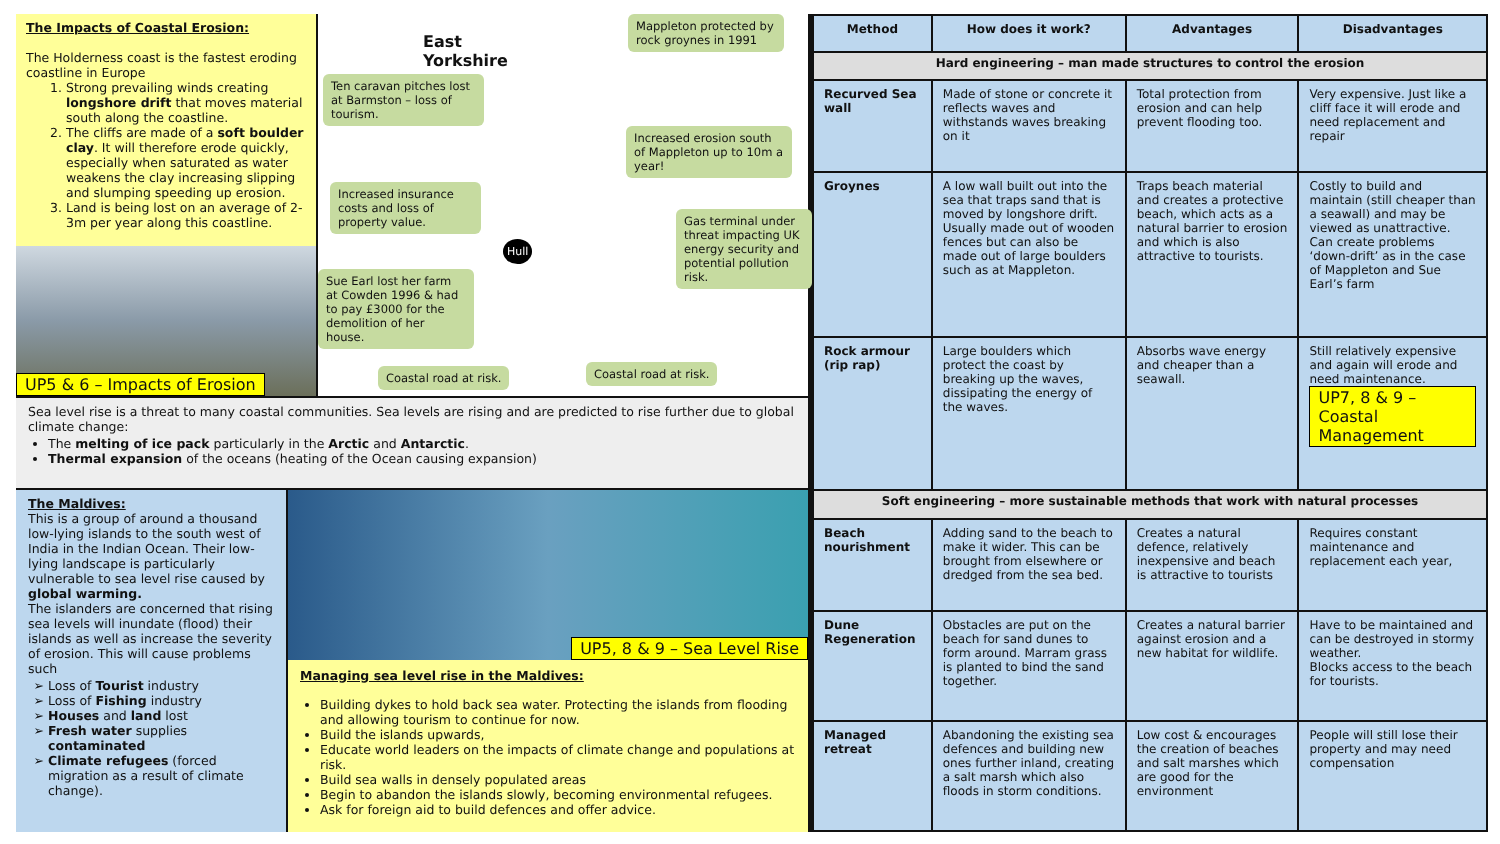The Impacts of Coastal Erosion:
The Holderness coast is the fastest eroding coastline in Europe
1. Strong prevailing winds creating longshore drift that moves material south along the coastline.
2. The cliffs are made of a soft boulder clay. It will therefore erode quickly, especially when saturated as water weakens the clay increasing slipping and slumping speeding up erosion.
3. Land is being lost on an average of 2-3m per year along this coastline.
UP5 & 6 – Impacts of Erosion
East
Yorkshire
Mappleton protected by rock groynes in 1991
Ten caravan pitches lost at Barmston – loss of tourism.
Increased erosion south of Mappleton up to 10m a year!
Increased insurance costs and loss of property value.
Gas terminal under threat impacting UK energy security and potential pollution risk.
Sue Earl lost her farm at Cowden 1996 & had to pay £3000 for the demolition of her house.
Coastal road at risk. Coastal road at risk.
Hull
Sea level rise is a threat to many coastal communities. Sea levels are rising and are predicted to rise further due to global climate change:
The melting of ice pack particularly in the Arctic and Antarctic.
Thermal expansion of the oceans (heating of the Ocean causing expansion)
The Maldives:
This is a group of around a thousand low-lying islands to the south west of India in the Indian Ocean. Their low-lying landscape is particularly vulnerable to sea level rise caused by global warming.
The islanders are concerned that rising sea levels will inundate (flood) their islands as well as increase the severity of erosion. This will cause problems such
Loss of Tourist industry
Loss of Fishing industry
Houses and land lost
Fresh water supplies contaminated
Climate refugees (forced migration as a result of climate change).
UP5, 8 & 9 – Sea Level Rise
Managing sea level rise in the Maldives:
Building dykes to hold back sea water. Protecting the islands from flooding and allowing tourism to continue for now.
Build the islands upwards,
Educate world leaders on the impacts of climate change and populations at risk.
Build sea walls in densely populated areas
Begin to abandon the islands slowly, becoming environmental refugees.
Ask for foreign aid to build defences and offer advice.
| Method | How does it work? | Advantages | Disadvantages |
| --- | --- | --- | --- |
| Hard engineering – man made structures to control the erosion | | | |
| Recurved Sea wall | Made of stone or concrete it reflects waves and withstands waves breaking on it | Total protection from erosion and can help prevent flooding too. | Very expensive. Just like a cliff face it will erode and need replacement and repair |
| Groynes | A low wall built out into the sea that traps sand that is moved by longshore drift. Usually made out of wooden fences but can also be made out of large boulders such as at Mappleton. | Traps beach material and creates a protective beach, which acts as a natural barrier to erosion and which is also attractive to tourists. | Costly to build and maintain (still cheaper than a seawall) and may be viewed as unattractive. Can create problems ‘down-drift’ as in the case of Mappleton and Sue Earl’s farm |
| Rock armour (rip rap) | Large boulders which protect the coast by breaking up the waves, dissipating the energy of the waves. | Absorbs wave energy and cheaper than a seawall. | Still relatively expensive and again will erode and need maintenance. UP7, 8 & 9 – Coastal Management |
| Soft engineering – more sustainable methods that work with natural processes | | | |
| Beach nourishment | Adding sand to the beach to make it wider. This can be brought from elsewhere or dredged from the sea bed. | Creates a natural defence, relatively inexpensive and beach is attractive to tourists | Requires constant maintenance and replacement each year, |
| Dune Regeneration | Obstacles are put on the beach for sand dunes to form around. Marram grass is planted to bind the sand together. | Creates a natural barrier against erosion and a new habitat for wildlife. | Have to be maintained and can be destroyed in stormy weather. Blocks access to the beach for tourists. |
| Managed retreat | Abandoning the existing sea defences and building new ones further inland, creating a salt marsh which also floods in storm conditions. | Low cost & encourages the creation of beaches and salt marshes which are good for the environment | People will still lose their property and may need compensation |